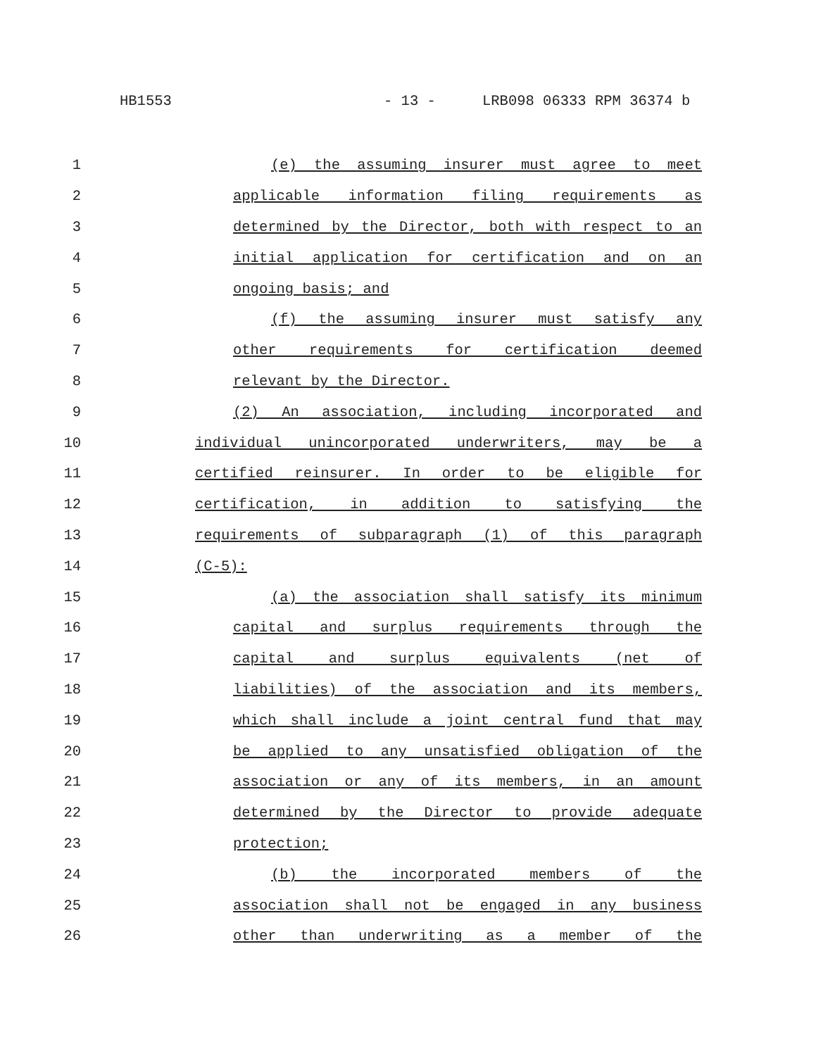HB1553 - 13 - LRB098 06333 RPM 36374 b
1 (e) the assuming insurer must agree to meet
2 applicable information filing requirements as
3 determined by the Director, both with respect to an
4 initial application for certification and on an
5 ongoing basis; and
6 (f) the assuming insurer must satisfy any
7 other requirements for certification deemed
8 relevant by the Director.
9 (2) An association, including incorporated and
10 individual unincorporated underwriters, may be a
11 certified reinsurer. In order to be eligible for
12 certification, in addition to satisfying the
13 requirements of subparagraph (1) of this paragraph
14 (C-5):
15 (a) the association shall satisfy its minimum
16 capital and surplus requirements through the
17 capital and surplus equivalents (net of
18 liabilities) of the association and its members,
19 which shall include a joint central fund that may
20 be applied to any unsatisfied obligation of the
21 association or any of its members, in an amount
22 determined by the Director to provide adequate
23 protection;
24 (b) the incorporated members of the
25 association shall not be engaged in any business
26 other than underwriting as a member of the